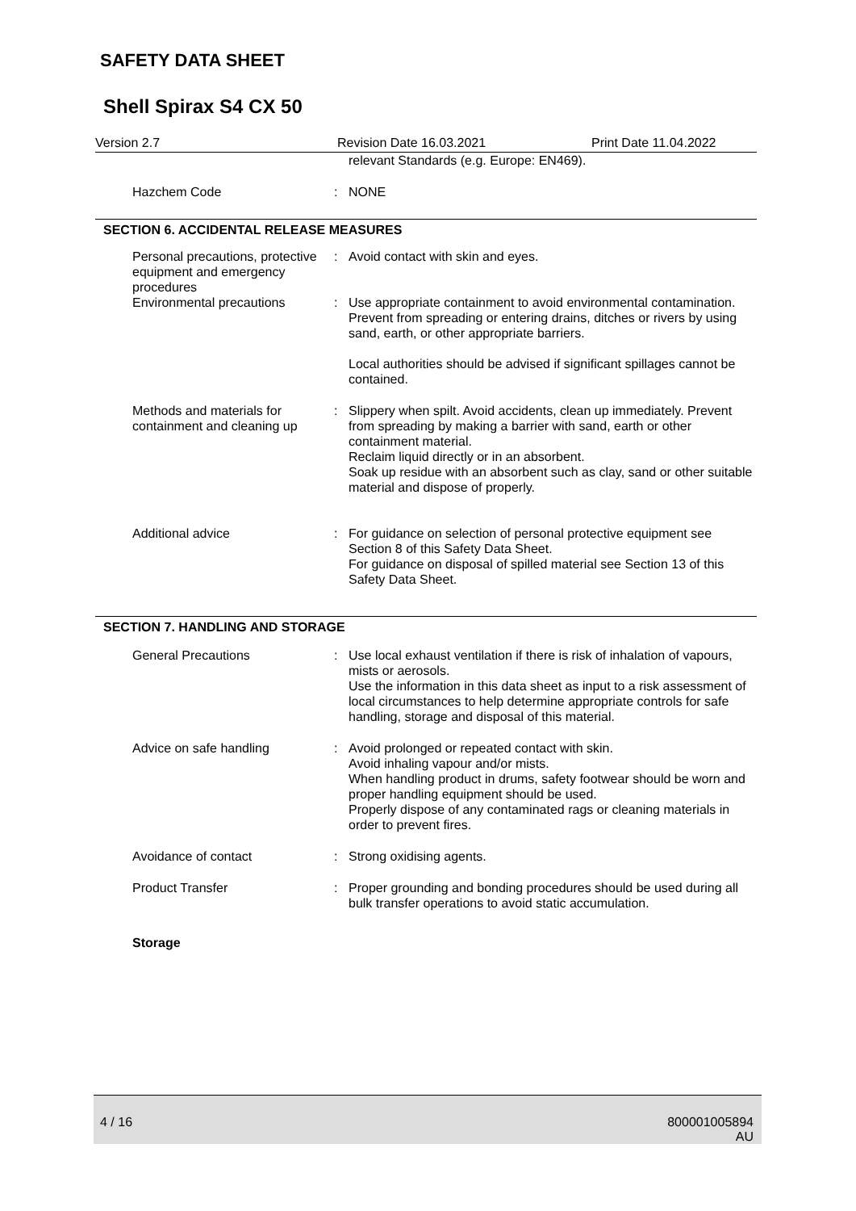SAFETY DATA SHEET
Shell Spirax S4 CX 50
Version 2.7 Revision Date 16.03.2021 Print Date 11.04.2022
| | | relevant Standards (e.g. Europe: EN469). |
| Hazchem Code | : | NONE |
SECTION 6. ACCIDENTAL RELEASE MEASURES
| Personal precautions, protective equipment and emergency procedures | : | Avoid contact with skin and eyes. |
| Environmental precautions | : | Use appropriate containment to avoid environmental contamination. Prevent from spreading or entering drains, ditches or rivers by using sand, earth, or other appropriate barriers. Local authorities should be advised if significant spillages cannot be contained. |
| Methods and materials for containment and cleaning up | : | Slippery when spilt. Avoid accidents, clean up immediately. Prevent from spreading by making a barrier with sand, earth or other containment material. Reclaim liquid directly or in an absorbent. Soak up residue with an absorbent such as clay, sand or other suitable material and dispose of properly. |
| Additional advice | : | For guidance on selection of personal protective equipment see Section 8 of this Safety Data Sheet. For guidance on disposal of spilled material see Section 13 of this Safety Data Sheet. |
SECTION 7. HANDLING AND STORAGE
| General Precautions | : | Use local exhaust ventilation if there is risk of inhalation of vapours, mists or aerosols. Use the information in this data sheet as input to a risk assessment of local circumstances to help determine appropriate controls for safe handling, storage and disposal of this material. |
| Advice on safe handling | : | Avoid prolonged or repeated contact with skin. Avoid inhaling vapour and/or mists. When handling product in drums, safety footwear should be worn and proper handling equipment should be used. Properly dispose of any contaminated rags or cleaning materials in order to prevent fires. |
| Avoidance of contact | : | Strong oxidising agents. |
| Product Transfer | : | Proper grounding and bonding procedures should be used during all bulk transfer operations to avoid static accumulation. |
| Storage | | |
4 / 16
800001005894
AU